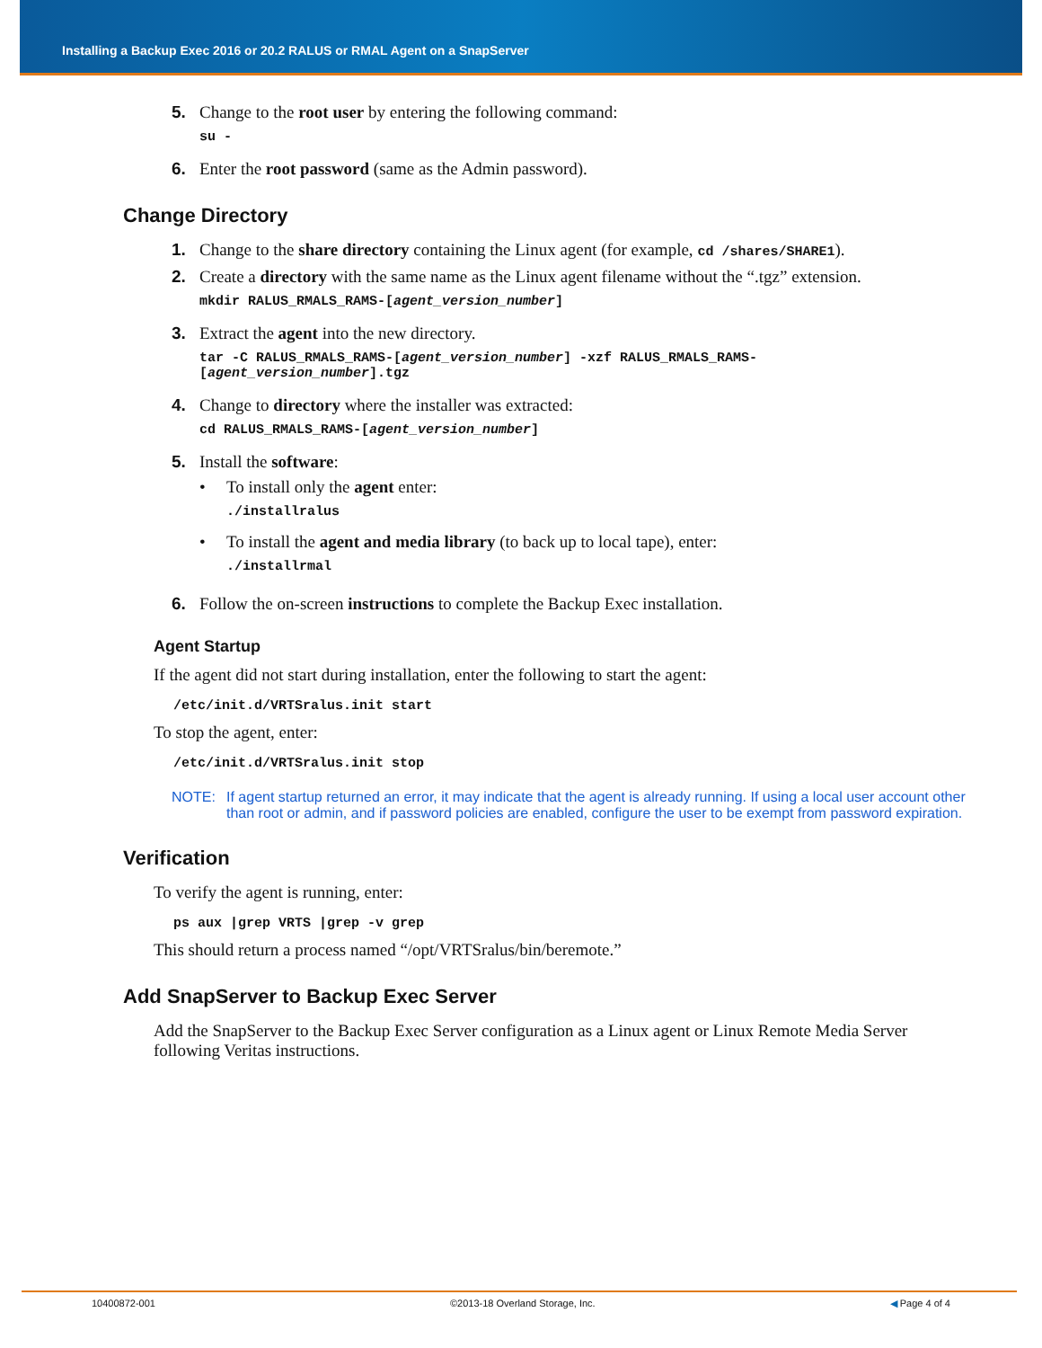Installing a Backup Exec 2016 or 20.2 RALUS or RMAL Agent on a SnapServer
5. Change to the root user by entering the following command:
su -
6. Enter the root password (same as the Admin password).
Change Directory
1. Change to the share directory containing the Linux agent (for example, cd /shares/SHARE1).
2. Create a directory with the same name as the Linux agent filename without the “.tgz” extension.
mkdir RALUS_RMALS_RAMS-[agent_version_number]
3. Extract the agent into the new directory.
tar -C RALUS_RMALS_RAMS-[agent_version_number] -xzf RALUS_RMALS_RAMS-[agent_version_number].tgz
4. Change to directory where the installer was extracted:
cd RALUS_RMALS_RAMS-[agent_version_number]
5. Install the software:
• To install only the agent enter:./installralus
• To install the agent and media library (to back up to local tape), enter:./installrmal
6. Follow the on-screen instructions to complete the Backup Exec installation.
Agent Startup
If the agent did not start during installation, enter the following to start the agent:
/etc/init.d/VRTSralus.init start
To stop the agent, enter:
/etc/init.d/VRTSralus.init stop
NOTE: If agent startup returned an error, it may indicate that the agent is already running. If using a local user account other than root or admin, and if password policies are enabled, configure the user to be exempt from password expiration.
Verification
To verify the agent is running, enter:
ps aux |grep VRTS |grep -v grep
This should return a process named “/opt/VRTSralus/bin/beremote.”
Add SnapServer to Backup Exec Server
Add the SnapServer to the Backup Exec Server configuration as a Linux agent or Linux Remote Media Server following Veritas instructions.
10400872-001 ©2013-18 Overland Storage, Inc. ◀ Page 4 of 4